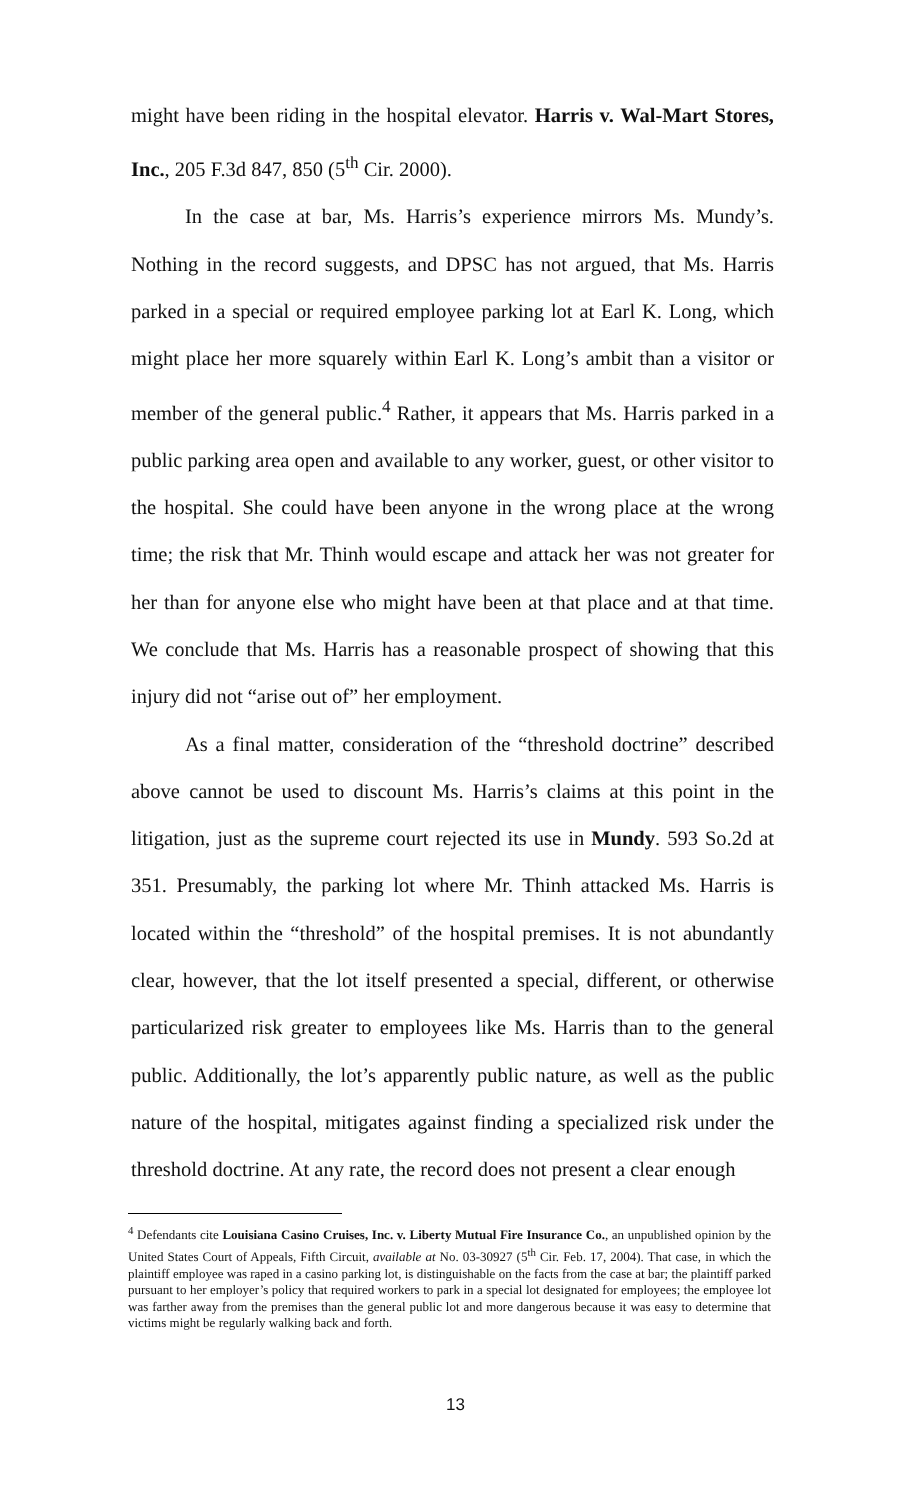might have been riding in the hospital elevator. Harris v. Wal-Mart Stores, Inc., 205 F.3d 847, 850 (5<sup>th</sup> Cir. 2000).
In the case at bar, Ms. Harris’s experience mirrors Ms. Mundy’s. Nothing in the record suggests, and DPSC has not argued, that Ms. Harris parked in a special or required employee parking lot at Earl K. Long, which might place her more squarely within Earl K. Long’s ambit than a visitor or member of the general public.<sup>4</sup> Rather, it appears that Ms. Harris parked in a public parking area open and available to any worker, guest, or other visitor to the hospital. She could have been anyone in the wrong place at the wrong time; the risk that Mr. Thinh would escape and attack her was not greater for her than for anyone else who might have been at that place and at that time. We conclude that Ms. Harris has a reasonable prospect of showing that this injury did not “arise out of” her employment.
As a final matter, consideration of the “threshold doctrine” described above cannot be used to discount Ms. Harris’s claims at this point in the litigation, just as the supreme court rejected its use in Mundy. 593 So.2d at 351. Presumably, the parking lot where Mr. Thinh attacked Ms. Harris is located within the “threshold” of the hospital premises. It is not abundantly clear, however, that the lot itself presented a special, different, or otherwise particularized risk greater to employees like Ms. Harris than to the general public. Additionally, the lot’s apparently public nature, as well as the public nature of the hospital, mitigates against finding a specialized risk under the threshold doctrine. At any rate, the record does not present a clear enough
<sup>4</sup> Defendants cite Louisiana Casino Cruises, Inc. v. Liberty Mutual Fire Insurance Co., an unpublished opinion by the United States Court of Appeals, Fifth Circuit, available at No. 03-30927 (5<sup>th</sup> Cir. Feb. 17, 2004). That case, in which the plaintiff employee was raped in a casino parking lot, is distinguishable on the facts from the case at bar; the plaintiff parked pursuant to her employer’s policy that required workers to park in a special lot designated for employees; the employee lot was farther away from the premises than the general public lot and more dangerous because it was easy to determine that victims might be regularly walking back and forth.
13